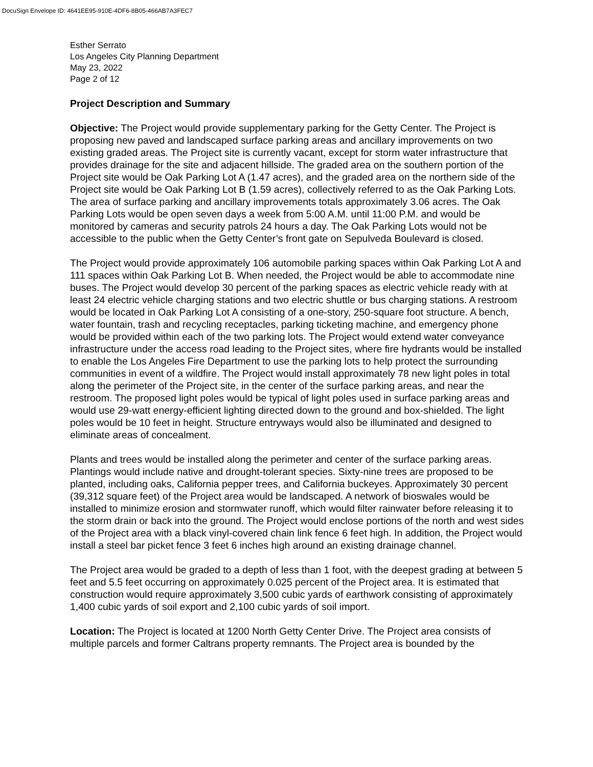DocuSign Envelope ID: 4641EE95-910E-4DF6-8B05-466AB7A3FEC7
Esther Serrato
Los Angeles City Planning Department
May 23, 2022
Page 2 of 12
Project Description and Summary
Objective: The Project would provide supplementary parking for the Getty Center. The Project is proposing new paved and landscaped surface parking areas and ancillary improvements on two existing graded areas. The Project site is currently vacant, except for storm water infrastructure that provides drainage for the site and adjacent hillside. The graded area on the southern portion of the Project site would be Oak Parking Lot A (1.47 acres), and the graded area on the northern side of the Project site would be Oak Parking Lot B (1.59 acres), collectively referred to as the Oak Parking Lots. The area of surface parking and ancillary improvements totals approximately 3.06 acres. The Oak Parking Lots would be open seven days a week from 5:00 A.M. until 11:00 P.M. and would be monitored by cameras and security patrols 24 hours a day. The Oak Parking Lots would not be accessible to the public when the Getty Center’s front gate on Sepulveda Boulevard is closed.
The Project would provide approximately 106 automobile parking spaces within Oak Parking Lot A and 111 spaces within Oak Parking Lot B. When needed, the Project would be able to accommodate nine buses. The Project would develop 30 percent of the parking spaces as electric vehicle ready with at least 24 electric vehicle charging stations and two electric shuttle or bus charging stations. A restroom would be located in Oak Parking Lot A consisting of a one-story, 250-square foot structure. A bench, water fountain, trash and recycling receptacles, parking ticketing machine, and emergency phone would be provided within each of the two parking lots. The Project would extend water conveyance infrastructure under the access road leading to the Project sites, where fire hydrants would be installed to enable the Los Angeles Fire Department to use the parking lots to help protect the surrounding communities in event of a wildfire. The Project would install approximately 78 new light poles in total along the perimeter of the Project site, in the center of the surface parking areas, and near the restroom. The proposed light poles would be typical of light poles used in surface parking areas and would use 29-watt energy-efficient lighting directed down to the ground and box-shielded. The light poles would be 10 feet in height. Structure entryways would also be illuminated and designed to eliminate areas of concealment.
Plants and trees would be installed along the perimeter and center of the surface parking areas. Plantings would include native and drought-tolerant species. Sixty-nine trees are proposed to be planted, including oaks, California pepper trees, and California buckeyes. Approximately 30 percent (39,312 square feet) of the Project area would be landscaped. A network of bioswales would be installed to minimize erosion and stormwater runoff, which would filter rainwater before releasing it to the storm drain or back into the ground. The Project would enclose portions of the north and west sides of the Project area with a black vinyl-covered chain link fence 6 feet high. In addition, the Project would install a steel bar picket fence 3 feet 6 inches high around an existing drainage channel.
The Project area would be graded to a depth of less than 1 foot, with the deepest grading at between 5 feet and 5.5 feet occurring on approximately 0.025 percent of the Project area. It is estimated that construction would require approximately 3,500 cubic yards of earthwork consisting of approximately 1,400 cubic yards of soil export and 2,100 cubic yards of soil import.
Location: The Project is located at 1200 North Getty Center Drive. The Project area consists of multiple parcels and former Caltrans property remnants. The Project area is bounded by the